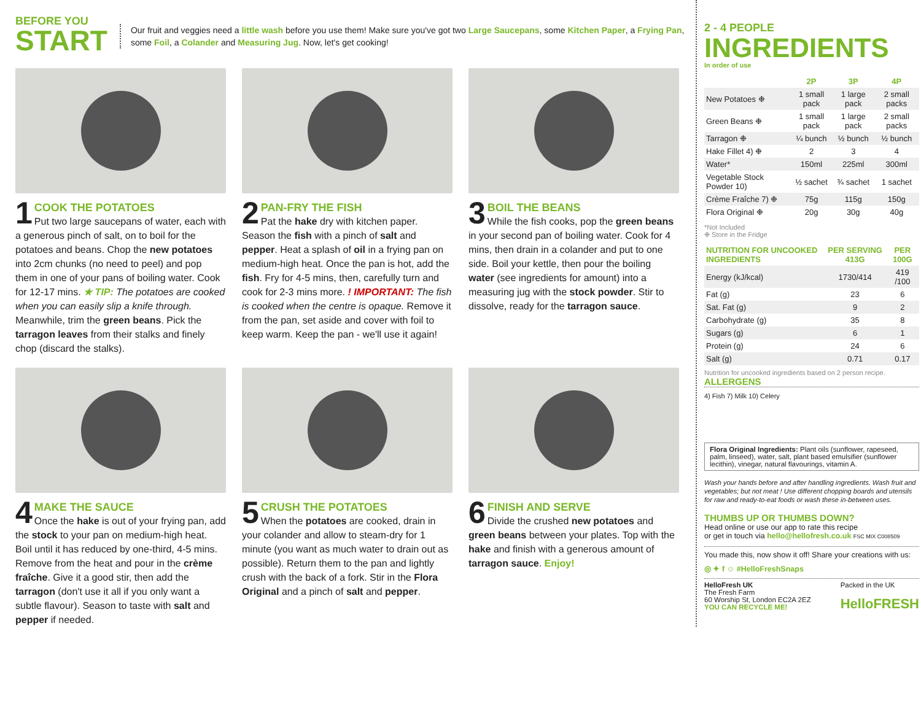BEFORE YOU
START
Our fruit and veggies need a little wash before you use them! Make sure you've got two Large Saucepans, some Kitchen Paper, a Frying Pan, some Foil, a Colander and Measuring Jug. Now, let's get cooking!
1
COOK THE POTATOES
Put two large saucepans of water, each with a generous pinch of salt, on to boil for the potatoes and beans. Chop the new potatoes into 2cm chunks (no need to peel) and pop them in one of your pans of boiling water. Cook for 12-17 mins. ★ TIP: The potatoes are cooked when you can easily slip a knife through. Meanwhile, trim the green beans. Pick the tarragon leaves from their stalks and finely chop (discard the stalks).
2
PAN-FRY THE FISH
Pat the hake dry with kitchen paper. Season the fish with a pinch of salt and pepper. Heat a splash of oil in a frying pan on medium-high heat. Once the pan is hot, add the fish. Fry for 4-5 mins, then, carefully turn and cook for 2-3 mins more. ! IMPORTANT: The fish is cooked when the centre is opaque. Remove it from the pan, set aside and cover with foil to keep warm. Keep the pan - we'll use it again!
3
BOIL THE BEANS
While the fish cooks, pop the green beans in your second pan of boiling water. Cook for 4 mins, then drain in a colander and put to one side. Boil your kettle, then pour the boiling water (see ingredients for amount) into a measuring jug with the stock powder. Stir to dissolve, ready for the tarragon sauce.
4
MAKE THE SAUCE
Once the hake is out of your frying pan, add the stock to your pan on medium-high heat. Boil until it has reduced by one-third, 4-5 mins. Remove from the heat and pour in the crème fraîche. Give it a good stir, then add the tarragon (don't use it all if you only want a subtle flavour). Season to taste with salt and pepper if needed.
5
CRUSH THE POTATOES
When the potatoes are cooked, drain in your colander and allow to steam-dry for 1 minute (you want as much water to drain out as possible). Return them to the pan and lightly crush with the back of a fork. Stir in the Flora Original and a pinch of salt and pepper.
6
FINISH AND SERVE
Divide the crushed new potatoes and green beans between your plates. Top with the hake and finish with a generous amount of tarragon sauce. Enjoy!
2 - 4 PEOPLE
INGREDIENTS
In order of use
| | 2P | 3P | 4P |
| --- | --- | --- | --- |
| New Potatoes ❉ | 1 small pack | 1 large pack | 2 small packs |
| Green Beans ❉ | 1 small pack | 1 large pack | 2 small packs |
| Tarragon ❉ | ¼ bunch | ½ bunch | ½ bunch |
| Hake Fillet 4) ❉ | 2 | 3 | 4 |
| Water* | 150ml | 225ml | 300ml |
| Vegetable Stock Powder 10) | ½ sachet | ¾ sachet | 1 sachet |
| Crème Fraîche 7) ❉ | 75g | 115g | 150g |
| Flora Original ❉ | 20g | 30g | 40g |
*Not Included
❉ Store in the Fridge
| NUTRITION FOR UNCOOKED INGREDIENTS | PER SERVING 413G | PER 100G |
| --- | --- | --- |
| Energy (kJ/kcal) | 1730/414 | 419 /100 |
| Fat (g) | 23 | 6 |
| Sat. Fat (g) | 9 | 2 |
| Carbohydrate (g) | 35 | 8 |
| Sugars (g) | 6 | 1 |
| Protein (g) | 24 | 6 |
| Salt (g) | 0.71 | 0.17 |
Nutrition for uncooked ingredients based on 2 person recipe.
ALLERGENS
4) Fish 7) Milk 10) Celery
Flora Original Ingredients: Plant oils (sunflower, rapeseed, palm, linseed), water, salt, plant based emulsifier (sunflower lecithin), vinegar, natural flavourings, vitamin A.
Wash your hands before and after handling ingredients. Wash fruit and vegetables; but not meat ! Use different chopping boards and utensils for raw and ready-to-eat foods or wash these in-between uses.
THUMBS UP OR THUMBS DOWN?
Head online or use our app to rate this recipe
or get in touch via hello@hellofresh.co.uk FSC MIX C008509
You made this, now show it off! Share your creations with us:
◎ ✦ f ☺ #HelloFreshSnaps
HelloFresh UK
The Fresh Farm
60 Worship St, London EC2A 2EZ
YOU CAN RECYCLE ME!
Packed in the UK
HelloFRESH